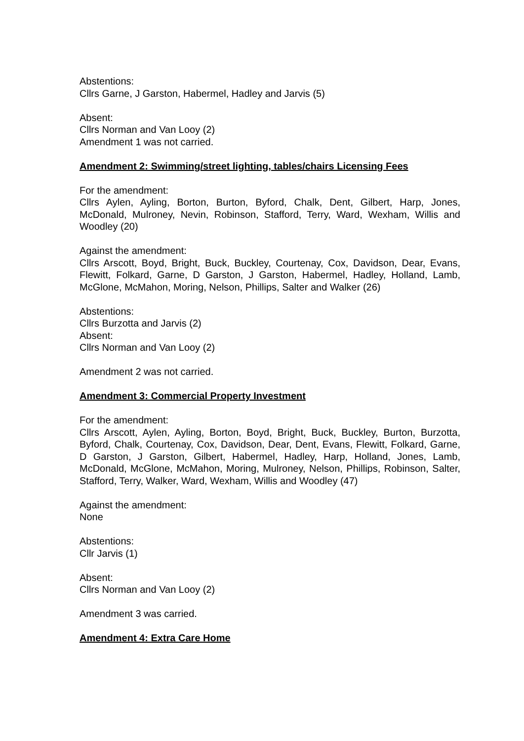Abstentions:
Cllrs Garne, J Garston, Habermel, Hadley and Jarvis (5)
Absent:
Cllrs Norman and Van Looy (2)
Amendment 1 was not carried.
Amendment 2: Swimming/street lighting, tables/chairs Licensing Fees
For the amendment:
Cllrs Aylen, Ayling, Borton, Burton, Byford, Chalk, Dent, Gilbert, Harp, Jones, McDonald, Mulroney, Nevin, Robinson, Stafford, Terry, Ward, Wexham, Willis and Woodley (20)
Against the amendment:
Cllrs Arscott, Boyd, Bright, Buck, Buckley, Courtenay, Cox, Davidson, Dear, Evans, Flewitt, Folkard, Garne, D Garston, J Garston, Habermel, Hadley, Holland, Lamb, McGlone, McMahon, Moring, Nelson, Phillips, Salter and Walker (26)
Abstentions:
Cllrs Burzotta and Jarvis (2)
Absent:
Cllrs Norman and Van Looy (2)
Amendment 2 was not carried.
Amendment 3: Commercial Property Investment
For the amendment:
Cllrs Arscott, Aylen, Ayling, Borton, Boyd, Bright, Buck, Buckley, Burton, Burzotta, Byford, Chalk, Courtenay, Cox, Davidson, Dear, Dent, Evans, Flewitt, Folkard, Garne, D Garston, J Garston, Gilbert, Habermel, Hadley, Harp, Holland, Jones, Lamb, McDonald, McGlone, McMahon, Moring, Mulroney, Nelson, Phillips, Robinson, Salter, Stafford, Terry, Walker, Ward, Wexham, Willis and Woodley (47)
Against the amendment:
None
Abstentions:
Cllr Jarvis (1)
Absent:
Cllrs Norman and Van Looy (2)
Amendment 3 was carried.
Amendment 4: Extra Care Home